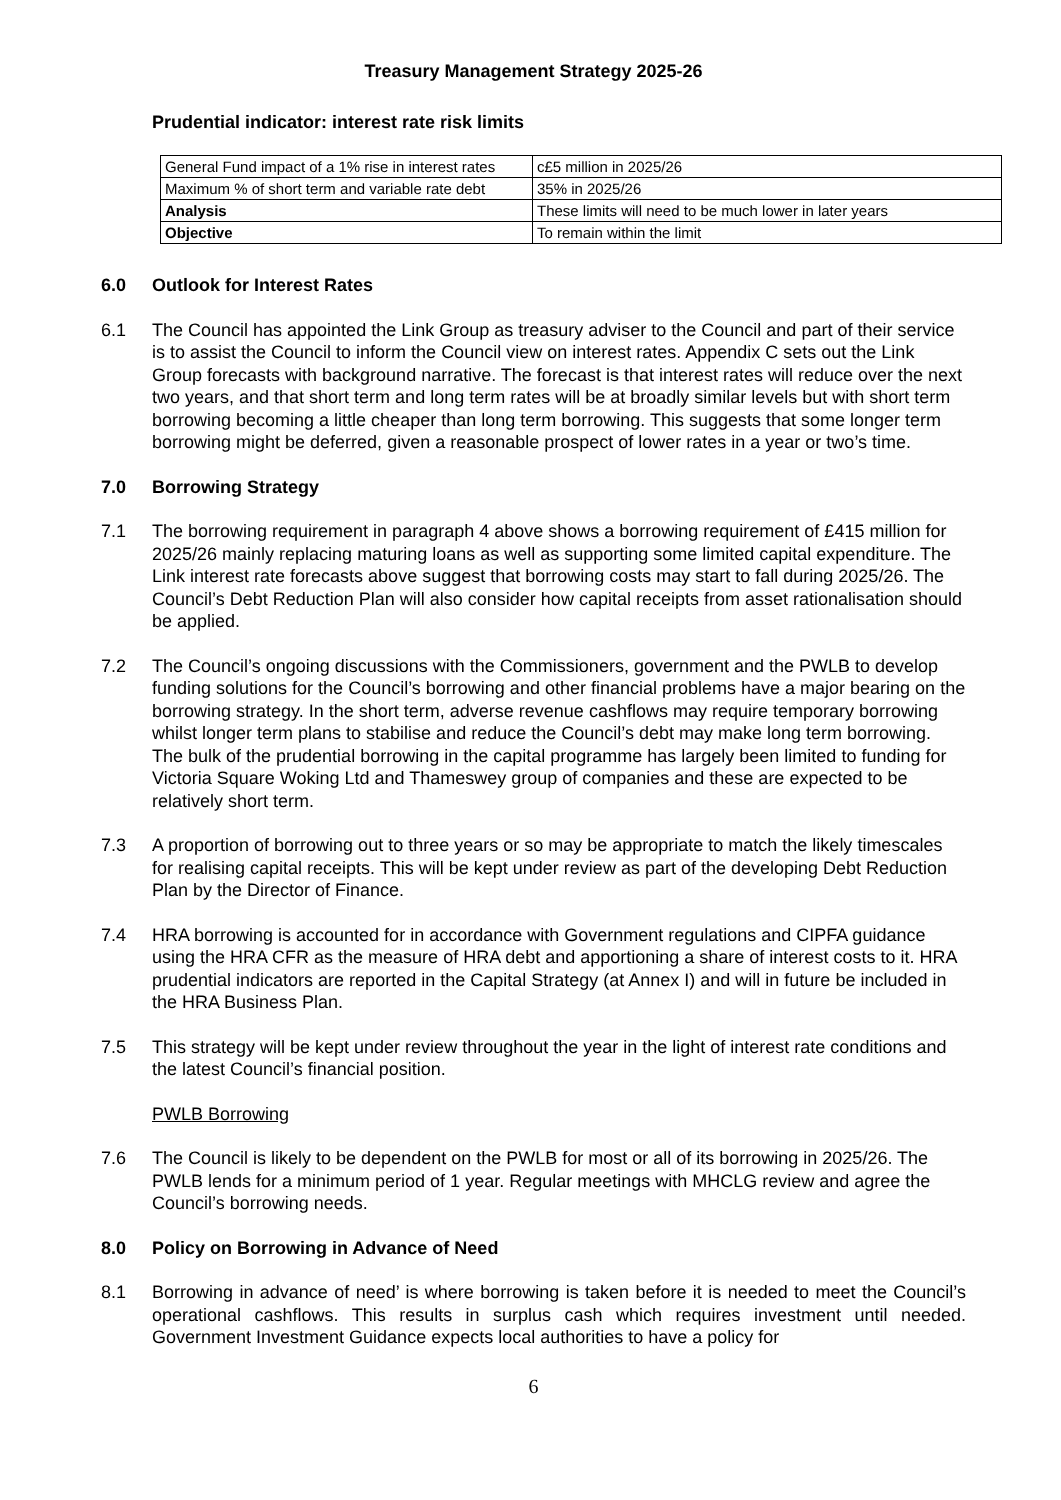Treasury Management Strategy 2025-26
Prudential indicator: interest rate risk limits
| General Fund impact of a 1% rise in interest rates | c£5 million in 2025/26 |
| Maximum % of short term and variable rate debt | 35% in 2025/26 |
| Analysis | These limits will need to be much lower in later years |
| Objective | To remain within the limit |
6.0 Outlook for Interest Rates
6.1 The Council has appointed the Link Group as treasury adviser to the Council and part of their service is to assist the Council to inform the Council view on interest rates. Appendix C sets out the Link Group forecasts with background narrative. The forecast is that interest rates will reduce over the next two years, and that short term and long term rates will be at broadly similar levels but with short term borrowing becoming a little cheaper than long term borrowing. This suggests that some longer term borrowing might be deferred, given a reasonable prospect of lower rates in a year or two’s time.
7.0 Borrowing Strategy
7.1 The borrowing requirement in paragraph 4 above shows a borrowing requirement of £415 million for 2025/26 mainly replacing maturing loans as well as supporting some limited capital expenditure. The Link interest rate forecasts above suggest that borrowing costs may start to fall during 2025/26. The Council’s Debt Reduction Plan will also consider how capital receipts from asset rationalisation should be applied.
7.2 The Council’s ongoing discussions with the Commissioners, government and the PWLB to develop funding solutions for the Council’s borrowing and other financial problems have a major bearing on the borrowing strategy. In the short term, adverse revenue cashflows may require temporary borrowing whilst longer term plans to stabilise and reduce the Council’s debt may make long term borrowing. The bulk of the prudential borrowing in the capital programme has largely been limited to funding for Victoria Square Woking Ltd and Thameswey group of companies and these are expected to be relatively short term.
7.3 A proportion of borrowing out to three years or so may be appropriate to match the likely timescales for realising capital receipts. This will be kept under review as part of the developing Debt Reduction Plan by the Director of Finance.
7.4 HRA borrowing is accounted for in accordance with Government regulations and CIPFA guidance using the HRA CFR as the measure of HRA debt and apportioning a share of interest costs to it. HRA prudential indicators are reported in the Capital Strategy (at Annex I) and will in future be included in the HRA Business Plan.
7.5 This strategy will be kept under review throughout the year in the light of interest rate conditions and the latest Council’s financial position.
PWLB Borrowing
7.6 The Council is likely to be dependent on the PWLB for most or all of its borrowing in 2025/26. The PWLB lends for a minimum period of 1 year. Regular meetings with MHCLG review and agree the Council’s borrowing needs.
8.0 Policy on Borrowing in Advance of Need
8.1 Borrowing in advance of need’ is where borrowing is taken before it is needed to meet the Council’s operational cashflows. This results in surplus cash which requires investment until needed. Government Investment Guidance expects local authorities to have a policy for
6